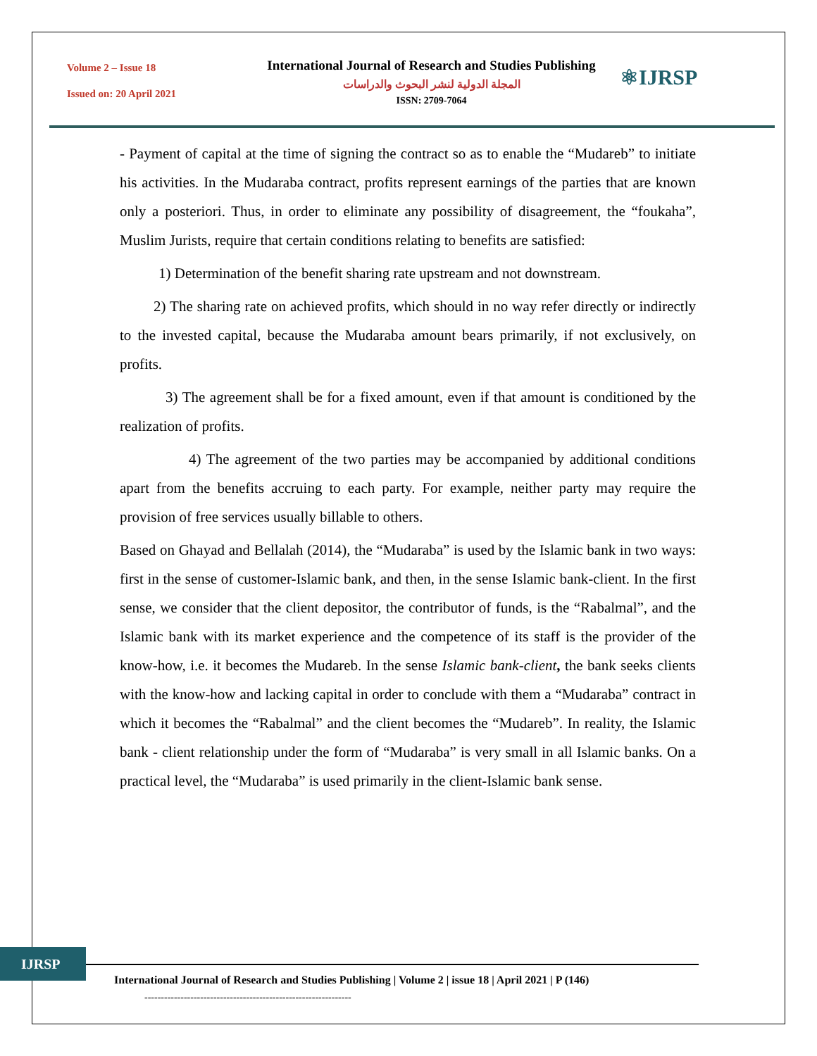Volume 2 – Issue 18
Issued on: 20 April 2021
International Journal of Research and Studies Publishing
المجلة الدولية لنشر البحوث والدراسات
ISSN: 2709-7064
⚛IJRSP
- Payment of capital at the time of signing the contract so as to enable the “Mudareb” to initiate his activities. In the Mudaraba contract, profits represent earnings of the parties that are known only a posteriori. Thus, in order to eliminate any possibility of disagreement, the “foukaha”, Muslim Jurists, require that certain conditions relating to benefits are satisfied:
1) Determination of the benefit sharing rate upstream and not downstream.
2) The sharing rate on achieved profits, which should in no way refer directly or indirectly to the invested capital, because the Mudaraba amount bears primarily, if not exclusively, on profits.
3) The agreement shall be for a fixed amount, even if that amount is conditioned by the realization of profits.
4) The agreement of the two parties may be accompanied by additional conditions apart from the benefits accruing to each party. For example, neither party may require the provision of free services usually billable to others.
Based on Ghayad and Bellalah (2014), the “Mudaraba” is used by the Islamic bank in two ways: first in the sense of customer-Islamic bank, and then, in the sense Islamic bank-client. In the first sense, we consider that the client depositor, the contributor of funds, is the “Rabalmal”, and the Islamic bank with its market experience and the competence of its staff is the provider of the know-how, i.e. it becomes the Mudareb. In the sense Islamic bank-client, the bank seeks clients with the know-how and lacking capital in order to conclude with them a “Mudaraba” contract in which it becomes the “Rabalmal” and the client becomes the “Mudareb”. In reality, the Islamic bank - client relationship under the form of “Mudaraba” is very small in all Islamic banks. On a practical level, the “Mudaraba” is used primarily in the client-Islamic bank sense.
IJRSP
International Journal of Research and Studies Publishing | Volume 2 | issue 18 | April 2021 | P (146)
---------------------------------------------------------------